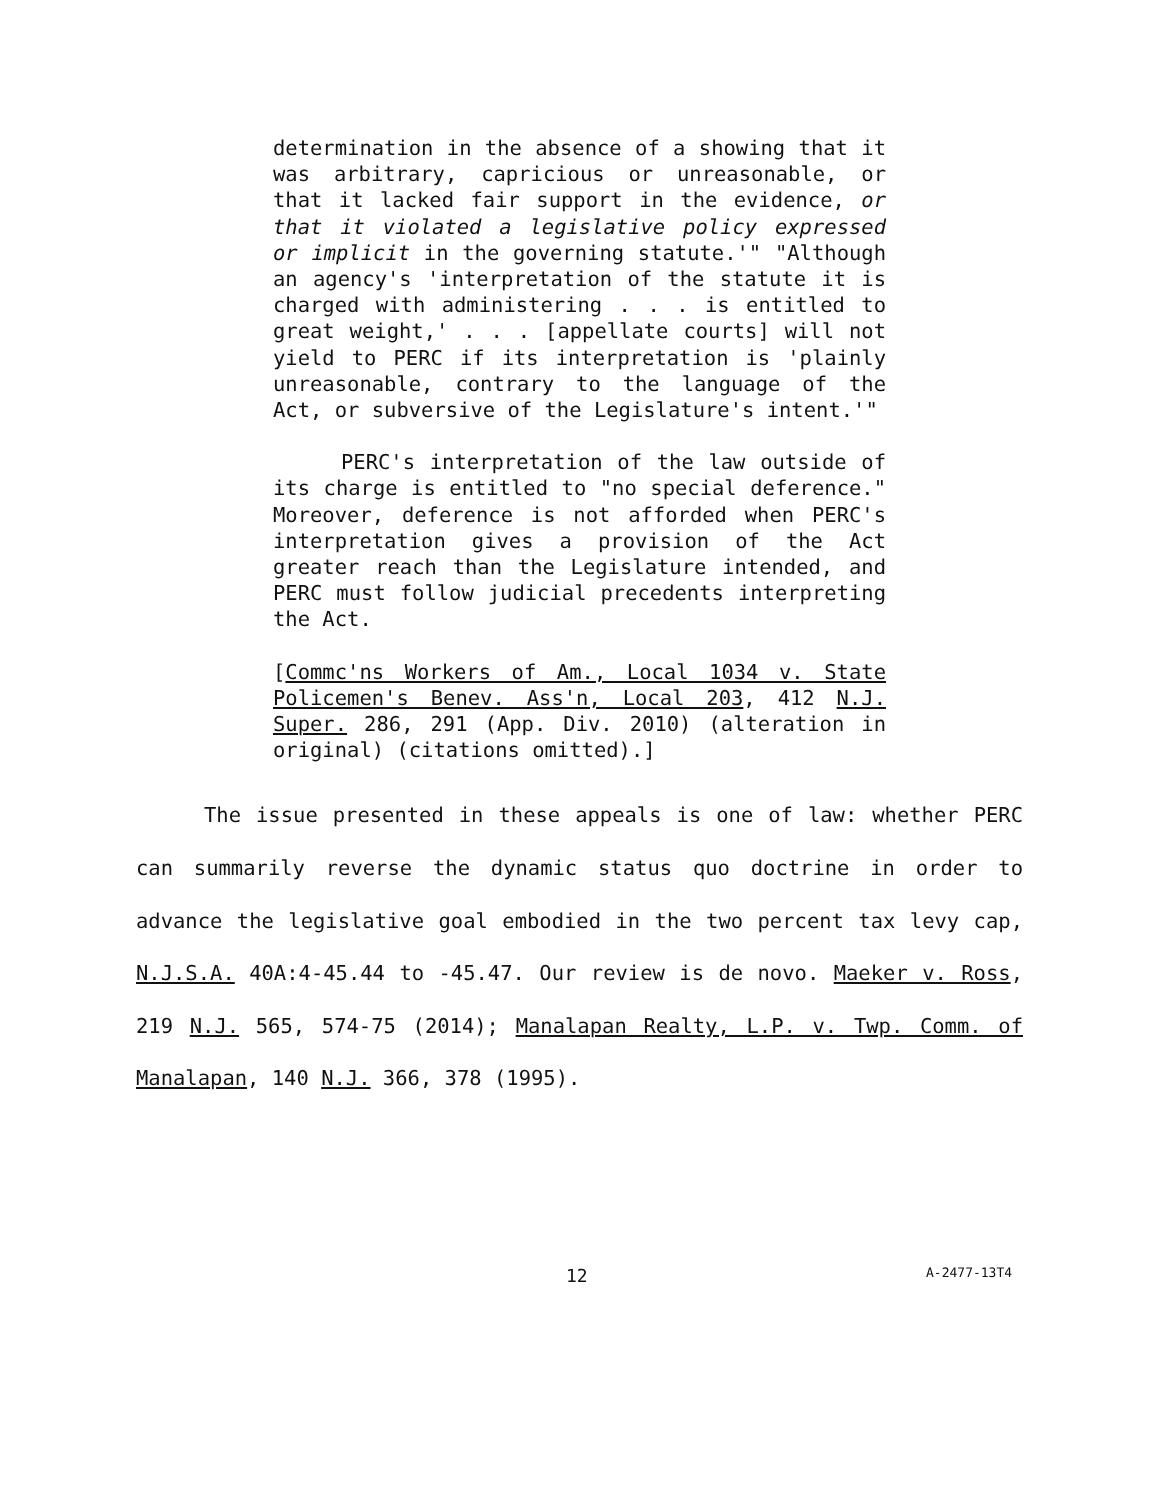determination in the absence of a showing that it was arbitrary, capricious or unreasonable, or that it lacked fair support in the evidence, or that it violated a legislative policy expressed or implicit in the governing statute.'" "Although an agency's 'interpretation of the statute it is charged with administering . . . is entitled to great weight,' . . . [appellate courts] will not yield to PERC if its interpretation is 'plainly unreasonable, contrary to the language of the Act, or subversive of the Legislature's intent.'"
PERC's interpretation of the law outside of its charge is entitled to "no special deference." Moreover, deference is not afforded when PERC's interpretation gives a provision of the Act greater reach than the Legislature intended, and PERC must follow judicial precedents interpreting the Act.
[Commc'ns Workers of Am., Local 1034 v. State Policemen's Benev. Ass'n, Local 203, 412 N.J. Super. 286, 291 (App. Div. 2010) (alteration in original) (citations omitted).]
The issue presented in these appeals is one of law: whether PERC can summarily reverse the dynamic status quo doctrine in order to advance the legislative goal embodied in the two percent tax levy cap, N.J.S.A. 40A:4-45.44 to -45.47. Our review is de novo. Maeker v. Ross, 219 N.J. 565, 574-75 (2014); Manalapan Realty, L.P. v. Twp. Comm. of Manalapan, 140 N.J. 366, 378 (1995).
12 A-2477-13T4